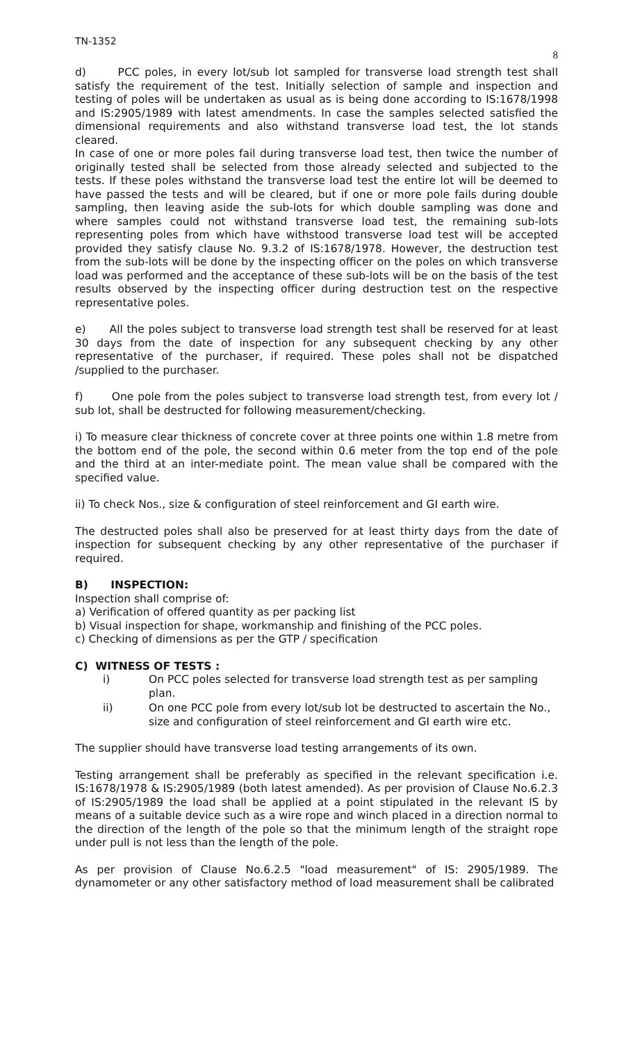TN-1352
8
d) PCC poles, in every lot/sub lot sampled for transverse load strength test shall satisfy the requirement of the test. Initially selection of sample and inspection and testing of poles will be undertaken as usual as is being done according to IS:1678/1998 and IS:2905/1989 with latest amendments. In case the samples selected satisfied the dimensional requirements and also withstand transverse load test, the lot stands cleared.
In case of one or more poles fail during transverse load test, then twice the number of originally tested shall be selected from those already selected and subjected to the tests. If these poles withstand the transverse load test the entire lot will be deemed to have passed the tests and will be cleared, but if one or more pole fails during double sampling, then leaving aside the sub-lots for which double sampling was done and where samples could not withstand transverse load test, the remaining sub-lots representing poles from which have withstood transverse load test will be accepted provided they satisfy clause No. 9.3.2 of IS:1678/1978. However, the destruction test from the sub-lots will be done by the inspecting officer on the poles on which transverse load was performed and the acceptance of these sub-lots will be on the basis of the test results observed by the inspecting officer during destruction test on the respective representative poles.
e) All the poles subject to transverse load strength test shall be reserved for at least 30 days from the date of inspection for any subsequent checking by any other representative of the purchaser, if required. These poles shall not be dispatched /supplied to the purchaser.
f) One pole from the poles subject to transverse load strength test, from every lot / sub lot, shall be destructed for following measurement/checking.
i) To measure clear thickness of concrete cover at three points one within 1.8 metre from the bottom end of the pole, the second within 0.6 meter from the top end of the pole and the third at an inter-mediate point. The mean value shall be compared with the specified value.
ii) To check Nos., size & configuration of steel reinforcement and GI earth wire.
The destructed poles shall also be preserved for at least thirty days from the date of inspection for subsequent checking by any other representative of the purchaser if required.
B) INSPECTION:
Inspection shall comprise of:
a) Verification of offered quantity as per packing list
b) Visual inspection for shape, workmanship and finishing of the PCC poles.
c) Checking of dimensions as per the GTP / specification
C) WITNESS OF TESTS :
i) On PCC poles selected for transverse load strength test as per sampling plan.
ii) On one PCC pole from every lot/sub lot be destructed to ascertain the No., size and configuration of steel reinforcement and GI earth wire etc.
The supplier should have transverse load testing arrangements of its own.
Testing arrangement shall be preferably as specified in the relevant specification i.e. IS:1678/1978 & IS:2905/1989 (both latest amended). As per provision of Clause No.6.2.3 of IS:2905/1989 the load shall be applied at a point stipulated in the relevant IS by means of a suitable device such as a wire rope and winch placed in a direction normal to the direction of the length of the pole so that the minimum length of the straight rope under pull is not less than the length of the pole.
As per provision of Clause No.6.2.5 "load measurement" of IS: 2905/1989. The dynamometer or any other satisfactory method of load measurement shall be calibrated